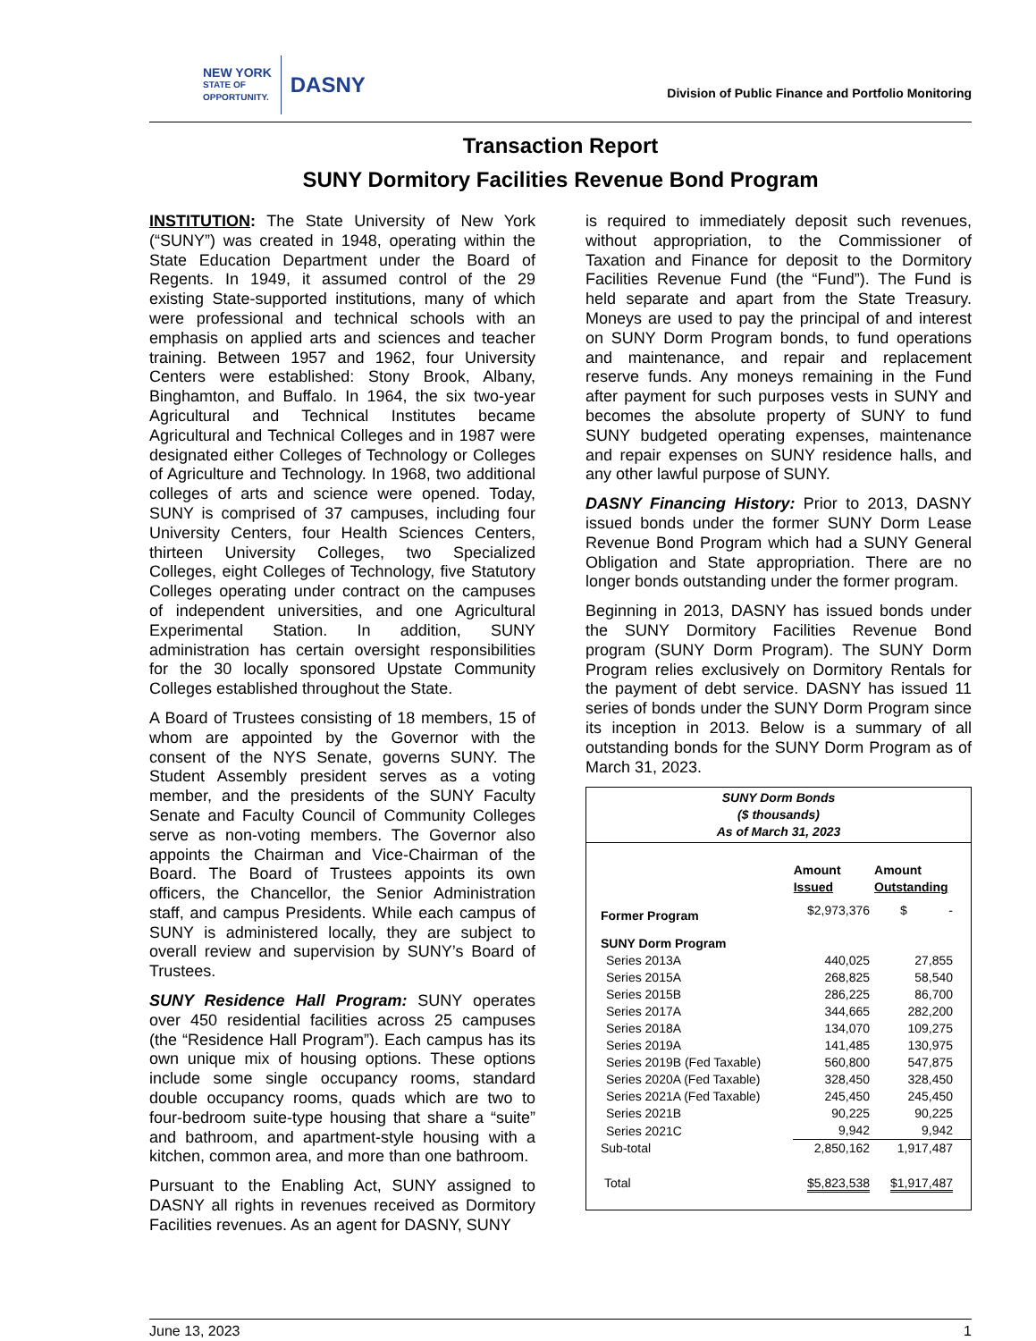NEW YORK
STATE OF
OPPORTUNITY.
DASNY
Division of Public Finance and Portfolio Monitoring
Transaction Report
SUNY Dormitory Facilities Revenue Bond Program
INSTITUTION: The State University of New York (“SUNY”) was created in 1948, operating within the State Education Department under the Board of Regents. In 1949, it assumed control of the 29 existing State-supported institutions, many of which were professional and technical schools with an emphasis on applied arts and sciences and teacher training. Between 1957 and 1962, four University Centers were established: Stony Brook, Albany, Binghamton, and Buffalo. In 1964, the six two-year Agricultural and Technical Institutes became Agricultural and Technical Colleges and in 1987 were designated either Colleges of Technology or Colleges of Agriculture and Technology. In 1968, two additional colleges of arts and science were opened. Today, SUNY is comprised of 37 campuses, including four University Centers, four Health Sciences Centers, thirteen University Colleges, two Specialized Colleges, eight Colleges of Technology, five Statutory Colleges operating under contract on the campuses of independent universities, and one Agricultural Experimental Station. In addition, SUNY administration has certain oversight responsibilities for the 30 locally sponsored Upstate Community Colleges established throughout the State.
A Board of Trustees consisting of 18 members, 15 of whom are appointed by the Governor with the consent of the NYS Senate, governs SUNY. The Student Assembly president serves as a voting member, and the presidents of the SUNY Faculty Senate and Faculty Council of Community Colleges serve as non-voting members. The Governor also appoints the Chairman and Vice-Chairman of the Board. The Board of Trustees appoints its own officers, the Chancellor, the Senior Administration staff, and campus Presidents. While each campus of SUNY is administered locally, they are subject to overall review and supervision by SUNY’s Board of Trustees.
SUNY Residence Hall Program: SUNY operates over 450 residential facilities across 25 campuses (the “Residence Hall Program”). Each campus has its own unique mix of housing options. These options include some single occupancy rooms, standard double occupancy rooms, quads which are two to four-bedroom suite-type housing that share a “suite” and bathroom, and apartment-style housing with a kitchen, common area, and more than one bathroom.
Pursuant to the Enabling Act, SUNY assigned to DASNY all rights in revenues received as Dormitory Facilities revenues. As an agent for DASNY, SUNY
is required to immediately deposit such revenues, without appropriation, to the Commissioner of Taxation and Finance for deposit to the Dormitory Facilities Revenue Fund (the “Fund”). The Fund is held separate and apart from the State Treasury. Moneys are used to pay the principal of and interest on SUNY Dorm Program bonds, to fund operations and maintenance, and repair and replacement reserve funds. Any moneys remaining in the Fund after payment for such purposes vests in SUNY and becomes the absolute property of SUNY to fund SUNY budgeted operating expenses, maintenance and repair expenses on SUNY residence halls, and any other lawful purpose of SUNY.
DASNY Financing History: Prior to 2013, DASNY issued bonds under the former SUNY Dorm Lease Revenue Bond Program which had a SUNY General Obligation and State appropriation. There are no longer bonds outstanding under the former program.
Beginning in 2013, DASNY has issued bonds under the SUNY Dormitory Facilities Revenue Bond program (SUNY Dorm Program). The SUNY Dorm Program relies exclusively on Dormitory Rentals for the payment of debt service. DASNY has issued 11 series of bonds under the SUNY Dorm Program since its inception in 2013. Below is a summary of all outstanding bonds for the SUNY Dorm Program as of March 31, 2023.
| SUNY Dorm Bonds ($ thousands) As of March 31, 2023 | | |
| | Amount Issued | Amount Outstanding |
| Former Program | $2,973,376 | $ - |
| SUNY Dorm Program | | |
| Series 2013A | 440,025 | 27,855 |
| Series 2015A | 268,825 | 58,540 |
| Series 2015B | 286,225 | 86,700 |
| Series 2017A | 344,665 | 282,200 |
| Series 2018A | 134,070 | 109,275 |
| Series 2019A | 141,485 | 130,975 |
| Series 2019B (Fed Taxable) | 560,800 | 547,875 |
| Series 2020A (Fed Taxable) | 328,450 | 328,450 |
| Series 2021A (Fed Taxable) | 245,450 | 245,450 |
| Series 2021B | 90,225 | 90,225 |
| Series 2021C | 9,942 | 9,942 |
| Sub-total | 2,850,162 | 1,917,487 |
| Total | $5,823,538 | $1,917,487 |
June 13, 2023 1